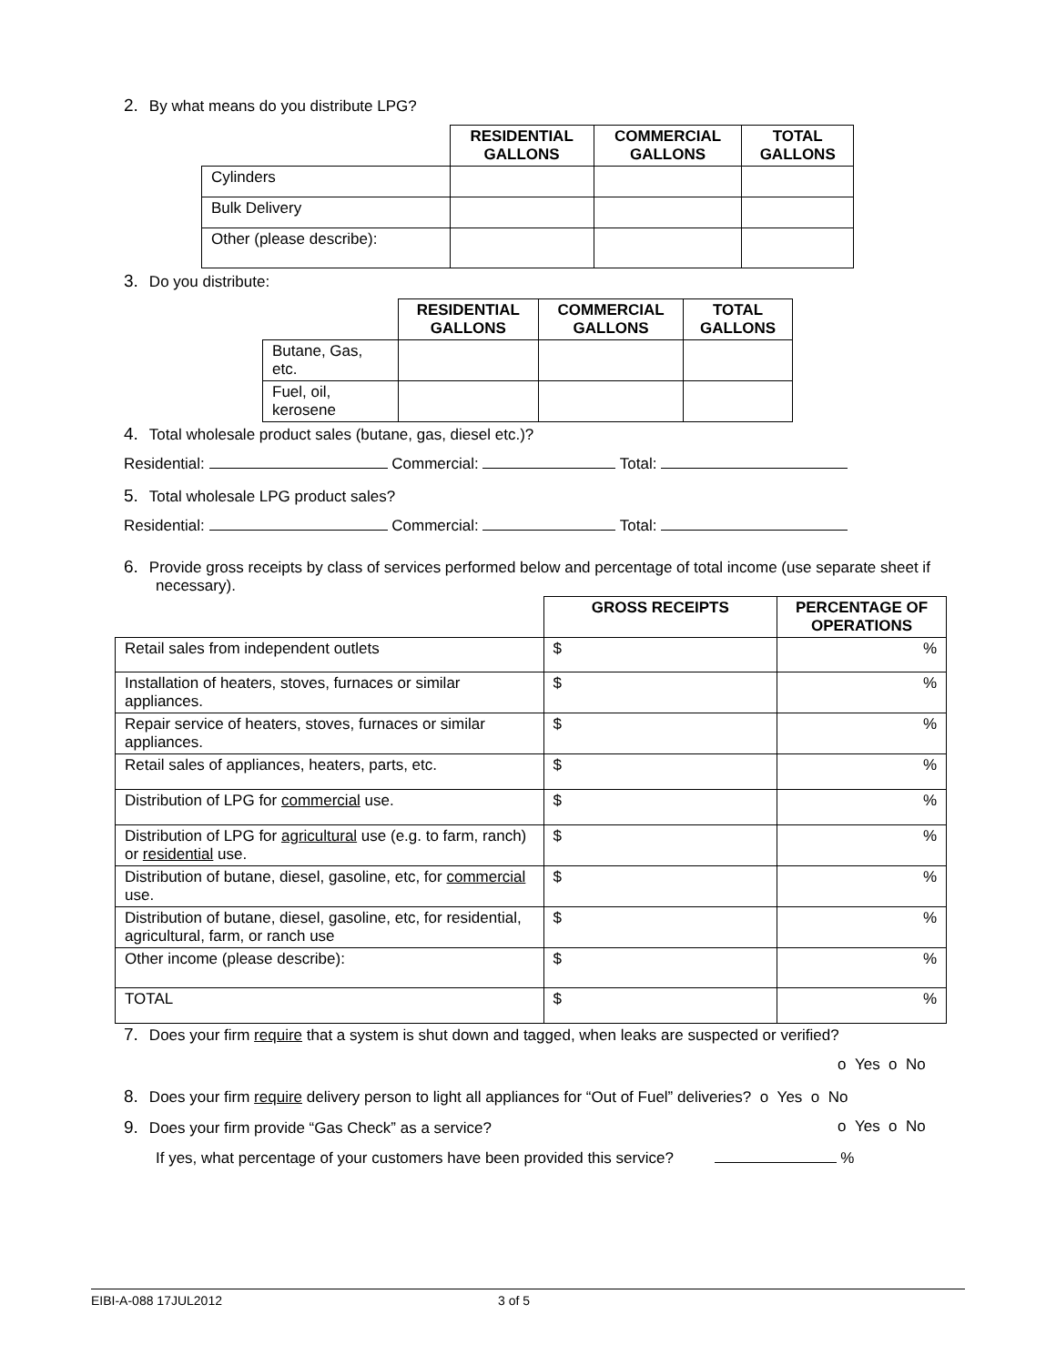2. By what means do you distribute LPG?
| | RESIDENTIAL GALLONS | COMMERCIAL GALLONS | TOTAL GALLONS |
| Cylinders | | | |
| Bulk Delivery | | | |
| Other (please describe): | | | |
3. Do you distribute:
| | RESIDENTIAL GALLONS | COMMERCIAL GALLONS | TOTAL GALLONS |
| Butane, Gas, etc. | | | |
| Fuel, oil, kerosene | | | |
4. Total wholesale product sales (butane, gas, diesel etc.)?
Residential: Commercial: Total:
5. Total wholesale LPG product sales?
Residential: Commercial: Total:
6. Provide gross receipts by class of services performed below and percentage of total income (use separate sheet if necessary).
| | GROSS RECEIPTS | PERCENTAGE OF OPERATIONS |
| Retail sales from independent outlets | $ | % |
| Installation of heaters, stoves, furnaces or similar appliances. | $ | % |
| Repair service of heaters, stoves, furnaces or similar appliances. | $ | % |
| Retail sales of appliances, heaters, parts, etc. | $ | % |
| Distribution of LPG for commercial use. | $ | % |
| Distribution of LPG for agricultural use (e.g. to farm, ranch) or residential use. | $ | % |
| Distribution of butane, diesel, gasoline, etc, for commercial use. | $ | % |
| Distribution of butane, diesel, gasoline, etc, for residential, agricultural, farm, or ranch use | $ | % |
| Other income (please describe): | $ | % |
| TOTAL | $ | % |
7. Does your firm require that a system is shut down and tagged, when leaks are suspected or verified?
o Yes o No
8. Does your firm require delivery person to light all appliances for “Out of Fuel” deliveries? o Yes o No
9. Does your firm provide “Gas Check” as a service?
o Yes o No
If yes, what percentage of your customers have been provided this service? %
EIBI-A-088 17JUL2012 3 of 5